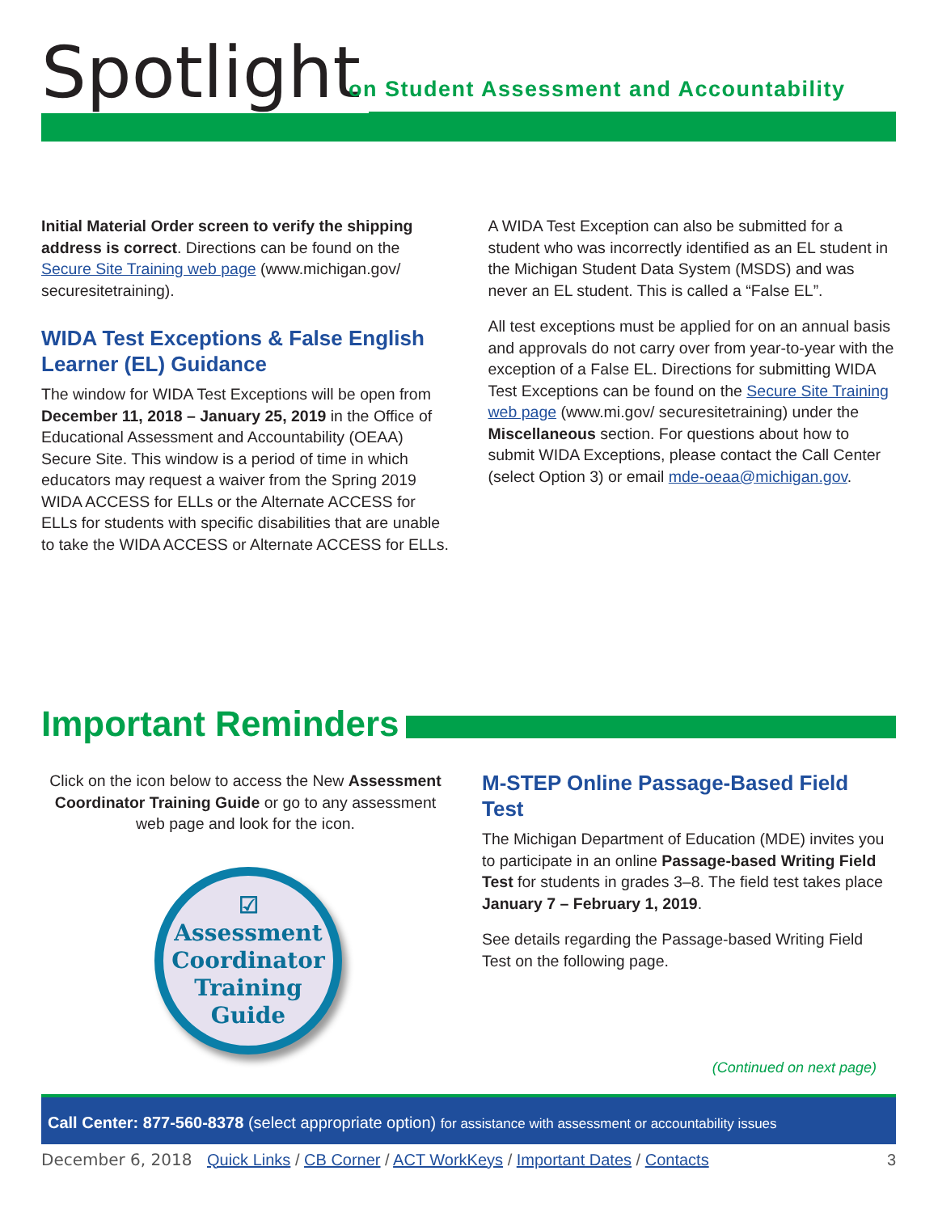Spotlight
on Student Assessment and Accountability
Initial Material Order screen to verify the shipping address is correct. Directions can be found on the Secure Site Training web page (www.michigan.gov/ securesitetraining).
WIDA Test Exceptions & False English Learner (EL) Guidance
The window for WIDA Test Exceptions will be open from December 11, 2018 – January 25, 2019 in the Office of Educational Assessment and Accountability (OEAA) Secure Site. This window is a period of time in which educators may request a waiver from the Spring 2019 WIDA ACCESS for ELLs or the Alternate ACCESS for ELLs for students with specific disabilities that are unable to take the WIDA ACCESS or Alternate ACCESS for ELLs.
A WIDA Test Exception can also be submitted for a student who was incorrectly identified as an EL student in the Michigan Student Data System (MSDS) and was never an EL student. This is called a “False EL”.
All test exceptions must be applied for on an annual basis and approvals do not carry over from year-to-year with the exception of a False EL. Directions for submitting WIDA Test Exceptions can be found on the Secure Site Training web page (www.mi.gov/ securesitetraining) under the Miscellaneous section. For questions about how to submit WIDA Exceptions, please contact the Call Center (select Option 3) or email mde-oeaa@michigan.gov.
Important Reminders
Click on the icon below to access the New Assessment Coordinator Training Guide or go to any assessment web page and look for the icon.
☑
Assessment
Coordinator
Training
Guide
M-STEP Online Passage-Based Field Test
The Michigan Department of Education (MDE) invites you to participate in an online Passage-based Writing Field Test for students in grades 3–8. The field test takes place January 7 – February 1, 2019.
See details regarding the Passage-based Writing Field Test on the following page.
(Continued on next page)
Call Center: 877-560-8378 (select appropriate option) for assistance with assessment or accountability issues
December 6, 2018 Quick Links / CB Corner / ACT WorkKeys / Important Dates / Contacts 3